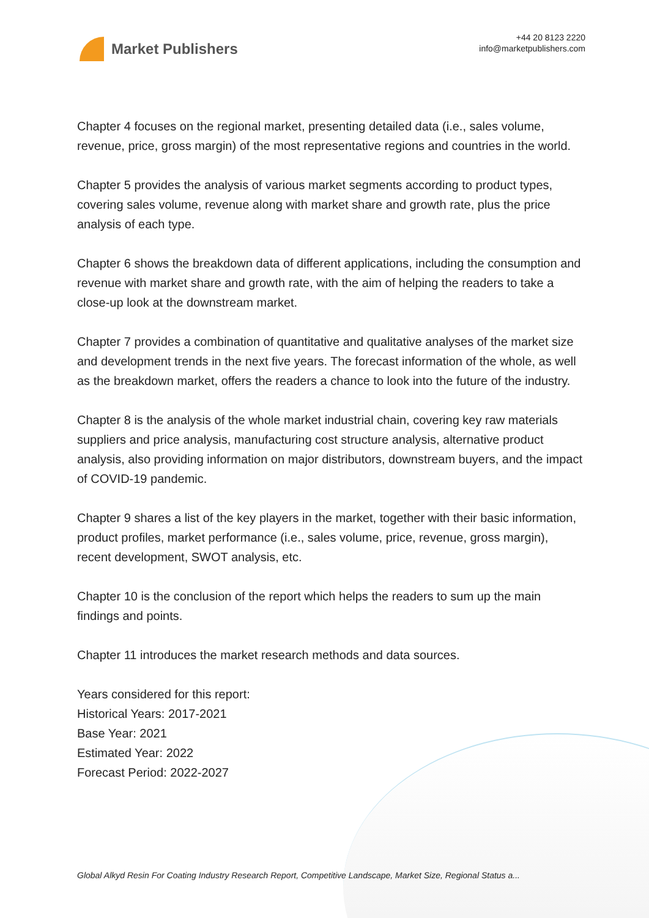Market Publishers
+44 20 8123 2220
info@marketpublishers.com
Chapter 4 focuses on the regional market, presenting detailed data (i.e., sales volume, revenue, price, gross margin) of the most representative regions and countries in the world.
Chapter 5 provides the analysis of various market segments according to product types, covering sales volume, revenue along with market share and growth rate, plus the price analysis of each type.
Chapter 6 shows the breakdown data of different applications, including the consumption and revenue with market share and growth rate, with the aim of helping the readers to take a close-up look at the downstream market.
Chapter 7 provides a combination of quantitative and qualitative analyses of the market size and development trends in the next five years. The forecast information of the whole, as well as the breakdown market, offers the readers a chance to look into the future of the industry.
Chapter 8 is the analysis of the whole market industrial chain, covering key raw materials suppliers and price analysis, manufacturing cost structure analysis, alternative product analysis, also providing information on major distributors, downstream buyers, and the impact of COVID-19 pandemic.
Chapter 9 shares a list of the key players in the market, together with their basic information, product profiles, market performance (i.e., sales volume, price, revenue, gross margin), recent development, SWOT analysis, etc.
Chapter 10 is the conclusion of the report which helps the readers to sum up the main findings and points.
Chapter 11 introduces the market research methods and data sources.
Years considered for this report:
Historical Years: 2017-2021
Base Year: 2021
Estimated Year: 2022
Forecast Period: 2022-2027
Global Alkyd Resin For Coating Industry Research Report, Competitive Landscape, Market Size, Regional Status a...